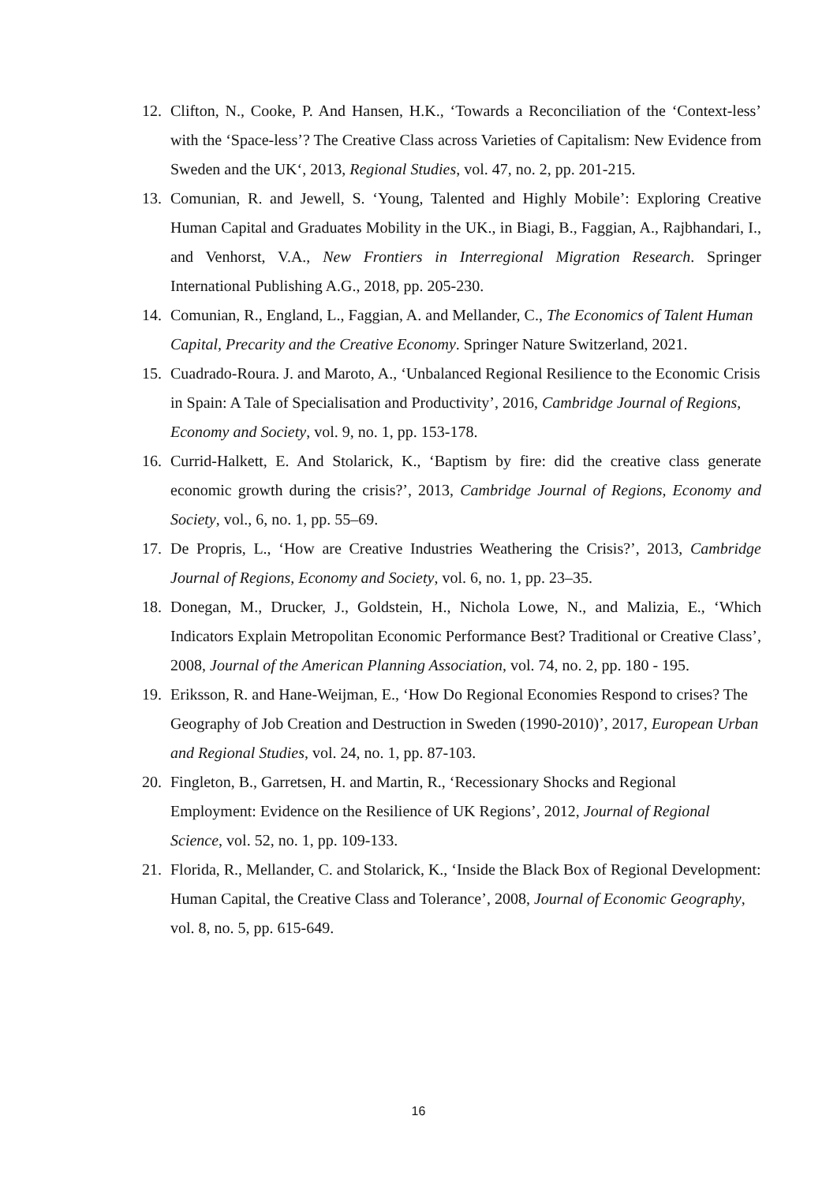12. Clifton, N., Cooke, P. And Hansen, H.K., ‘Towards a Reconciliation of the ‘Context-less’ with the ‘Space-less’? The Creative Class across Varieties of Capitalism: New Evidence from Sweden and the UK‘, 2013, Regional Studies, vol. 47, no. 2, pp. 201-215.
13. Comunian, R. and Jewell, S. ‘Young, Talented and Highly Mobile’: Exploring Creative Human Capital and Graduates Mobility in the UK., in Biagi, B., Faggian, A., Rajbhandari, I., and Venhorst, V.A., New Frontiers in Interregional Migration Research. Springer International Publishing A.G., 2018, pp. 205-230.
14. Comunian, R., England, L., Faggian, A. and Mellander, C., The Economics of Talent Human Capital, Precarity and the Creative Economy. Springer Nature Switzerland, 2021.
15. Cuadrado-Roura. J. and Maroto, A., ‘Unbalanced Regional Resilience to the Economic Crisis in Spain: A Tale of Specialisation and Productivity’, 2016, Cambridge Journal of Regions, Economy and Society, vol. 9, no. 1, pp. 153-178.
16. Currid-Halkett, E. And Stolarick, K., ‘Baptism by fire: did the creative class generate economic growth during the crisis?’, 2013, Cambridge Journal of Regions, Economy and Society, vol., 6, no. 1, pp. 55–69.
17. De Propris, L., ‘How are Creative Industries Weathering the Crisis?’, 2013, Cambridge Journal of Regions, Economy and Society, vol. 6, no. 1, pp. 23–35.
18. Donegan, M., Drucker, J., Goldstein, H., Nichola Lowe, N., and Malizia, E., ‘Which Indicators Explain Metropolitan Economic Performance Best? Traditional or Creative Class’, 2008, Journal of the American Planning Association, vol. 74, no. 2, pp. 180 - 195.
19. Eriksson, R. and Hane-Weijman, E., ‘How Do Regional Economies Respond to crises? The Geography of Job Creation and Destruction in Sweden (1990-2010)’, 2017, European Urban and Regional Studies, vol. 24, no. 1, pp. 87-103.
20. Fingleton, B., Garretsen, H. and Martin, R., ‘Recessionary Shocks and Regional Employment: Evidence on the Resilience of UK Regions’, 2012, Journal of Regional Science, vol. 52, no. 1, pp. 109-133.
21. Florida, R., Mellander, C. and Stolarick, K., ‘Inside the Black Box of Regional Development: Human Capital, the Creative Class and Tolerance’, 2008, Journal of Economic Geography, vol. 8, no. 5, pp. 615-649.
16